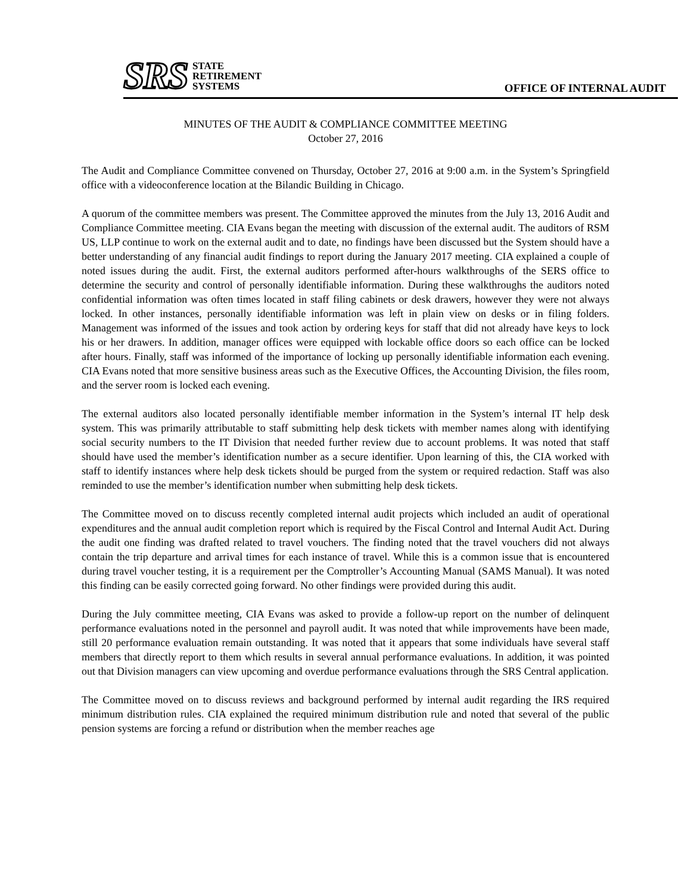SRS
STATE
RETIREMENT
SYSTEMS
OFFICE OF INTERNAL AUDIT
MINUTES OF THE AUDIT & COMPLIANCE COMMITTEE MEETING
October 27, 2016
The Audit and Compliance Committee convened on Thursday, October 27, 2016 at 9:00 a.m. in the System’s Springfield office with a videoconference location at the Bilandic Building in Chicago.
A quorum of the committee members was present. The Committee approved the minutes from the July 13, 2016 Audit and Compliance Committee meeting. CIA Evans began the meeting with discussion of the external audit. The auditors of RSM US, LLP continue to work on the external audit and to date, no findings have been discussed but the System should have a better understanding of any financial audit findings to report during the January 2017 meeting. CIA explained a couple of noted issues during the audit. First, the external auditors performed after-hours walkthroughs of the SERS office to determine the security and control of personally identifiable information. During these walkthroughs the auditors noted confidential information was often times located in staff filing cabinets or desk drawers, however they were not always locked. In other instances, personally identifiable information was left in plain view on desks or in filing folders. Management was informed of the issues and took action by ordering keys for staff that did not already have keys to lock his or her drawers. In addition, manager offices were equipped with lockable office doors so each office can be locked after hours. Finally, staff was informed of the importance of locking up personally identifiable information each evening. CIA Evans noted that more sensitive business areas such as the Executive Offices, the Accounting Division, the files room, and the server room is locked each evening.
The external auditors also located personally identifiable member information in the System’s internal IT help desk system. This was primarily attributable to staff submitting help desk tickets with member names along with identifying social security numbers to the IT Division that needed further review due to account problems. It was noted that staff should have used the member’s identification number as a secure identifier. Upon learning of this, the CIA worked with staff to identify instances where help desk tickets should be purged from the system or required redaction. Staff was also reminded to use the member’s identification number when submitting help desk tickets.
The Committee moved on to discuss recently completed internal audit projects which included an audit of operational expenditures and the annual audit completion report which is required by the Fiscal Control and Internal Audit Act. During the audit one finding was drafted related to travel vouchers. The finding noted that the travel vouchers did not always contain the trip departure and arrival times for each instance of travel. While this is a common issue that is encountered during travel voucher testing, it is a requirement per the Comptroller’s Accounting Manual (SAMS Manual). It was noted this finding can be easily corrected going forward. No other findings were provided during this audit.
During the July committee meeting, CIA Evans was asked to provide a follow-up report on the number of delinquent performance evaluations noted in the personnel and payroll audit. It was noted that while improvements have been made, still 20 performance evaluation remain outstanding. It was noted that it appears that some individuals have several staff members that directly report to them which results in several annual performance evaluations. In addition, it was pointed out that Division managers can view upcoming and overdue performance evaluations through the SRS Central application.
The Committee moved on to discuss reviews and background performed by internal audit regarding the IRS required minimum distribution rules. CIA explained the required minimum distribution rule and noted that several of the public pension systems are forcing a refund or distribution when the member reaches age